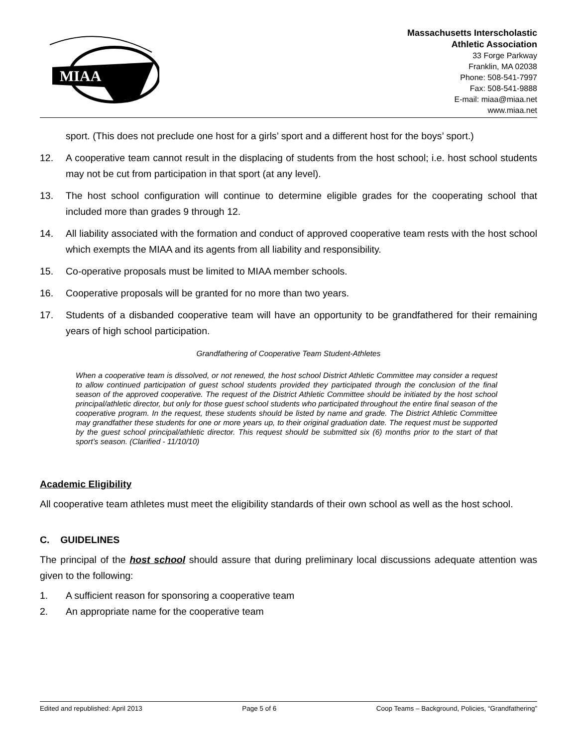MIAA
Massachusetts Interscholastic
Athletic Association
33 Forge Parkway
Franklin, MA 02038
Phone: 508-541-7997
Fax: 508-541-9888
E-mail: miaa@miaa.net
www.miaa.net
sport. (This does not preclude one host for a girls’ sport and a different host for the boys’ sport.)
12. A cooperative team cannot result in the displacing of students from the host school; i.e. host school students may not be cut from participation in that sport (at any level).
13. The host school configuration will continue to determine eligible grades for the cooperating school that included more than grades 9 through 12.
14. All liability associated with the formation and conduct of approved cooperative team rests with the host school which exempts the MIAA and its agents from all liability and responsibility.
15. Co-operative proposals must be limited to MIAA member schools.
16. Cooperative proposals will be granted for no more than two years.
17. Students of a disbanded cooperative team will have an opportunity to be grandfathered for their remaining years of high school participation.
Grandfathering of Cooperative Team Student-Athletes
When a cooperative team is dissolved, or not renewed, the host school District Athletic Committee may consider a request to allow continued participation of guest school students provided they participated through the conclusion of the final season of the approved cooperative. The request of the District Athletic Committee should be initiated by the host school principal/athletic director, but only for those guest school students who participated throughout the entire final season of the cooperative program. In the request, these students should be listed by name and grade. The District Athletic Committee may grandfather these students for one or more years up, to their original graduation date. The request must be supported by the guest school principal/athletic director. This request should be submitted six (6) months prior to the start of that sport’s season. (Clarified - 11/10/10)
Academic Eligibility
All cooperative team athletes must meet the eligibility standards of their own school as well as the host school.
C. GUIDELINES
The principal of the host school should assure that during preliminary local discussions adequate attention was given to the following:
1. A sufficient reason for sponsoring a cooperative team
2. An appropriate name for the cooperative team
Edited and republished: April 2013 Page 5 of 6 Coop Teams – Background, Policies, “Grandfathering”